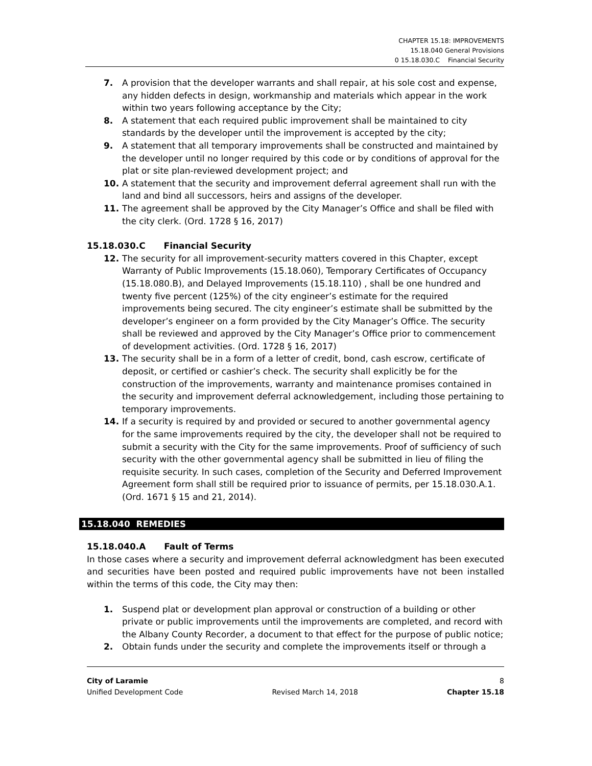CHAPTER 15.18: IMPROVEMENTS
15.18.040 General Provisions
0 15.18.030.C Financial Security
7. A provision that the developer warrants and shall repair, at his sole cost and expense, any hidden defects in design, workmanship and materials which appear in the work within two years following acceptance by the City;
8. A statement that each required public improvement shall be maintained to city standards by the developer until the improvement is accepted by the city;
9. A statement that all temporary improvements shall be constructed and maintained by the developer until no longer required by this code or by conditions of approval for the plat or site plan-reviewed development project; and
10. A statement that the security and improvement deferral agreement shall run with the land and bind all successors, heirs and assigns of the developer.
11. The agreement shall be approved by the City Manager’s Office and shall be filed with the city clerk. (Ord. 1728 § 16, 2017)
15.18.030.C Financial Security
12. The security for all improvement-security matters covered in this Chapter, except Warranty of Public Improvements (15.18.060), Temporary Certificates of Occupancy (15.18.080.B), and Delayed Improvements (15.18.110) , shall be one hundred and twenty five percent (125%) of the city engineer’s estimate for the required improvements being secured. The city engineer’s estimate shall be submitted by the developer’s engineer on a form provided by the City Manager’s Office. The security shall be reviewed and approved by the City Manager’s Office prior to commencement of development activities. (Ord. 1728 § 16, 2017)
13. The security shall be in a form of a letter of credit, bond, cash escrow, certificate of deposit, or certified or cashier’s check. The security shall explicitly be for the construction of the improvements, warranty and maintenance promises contained in the security and improvement deferral acknowledgement, including those pertaining to temporary improvements.
14. If a security is required by and provided or secured to another governmental agency for the same improvements required by the city, the developer shall not be required to submit a security with the City for the same improvements. Proof of sufficiency of such security with the other governmental agency shall be submitted in lieu of filing the requisite security. In such cases, completion of the Security and Deferred Improvement Agreement form shall still be required prior to issuance of permits, per 15.18.030.A.1. (Ord. 1671 § 15 and 21, 2014).
15.18.040 REMEDIES
15.18.040.A Fault of Terms
In those cases where a security and improvement deferral acknowledgment has been executed and securities have been posted and required public improvements have not been installed within the terms of this code, the City may then:
1. Suspend plat or development plan approval or construction of a building or other private or public improvements until the improvements are completed, and record with the Albany County Recorder, a document to that effect for the purpose of public notice;
2. Obtain funds under the security and complete the improvements itself or through a
City of Laramie 8
Unified Development Code Revised March 14, 2018 Chapter 15.18